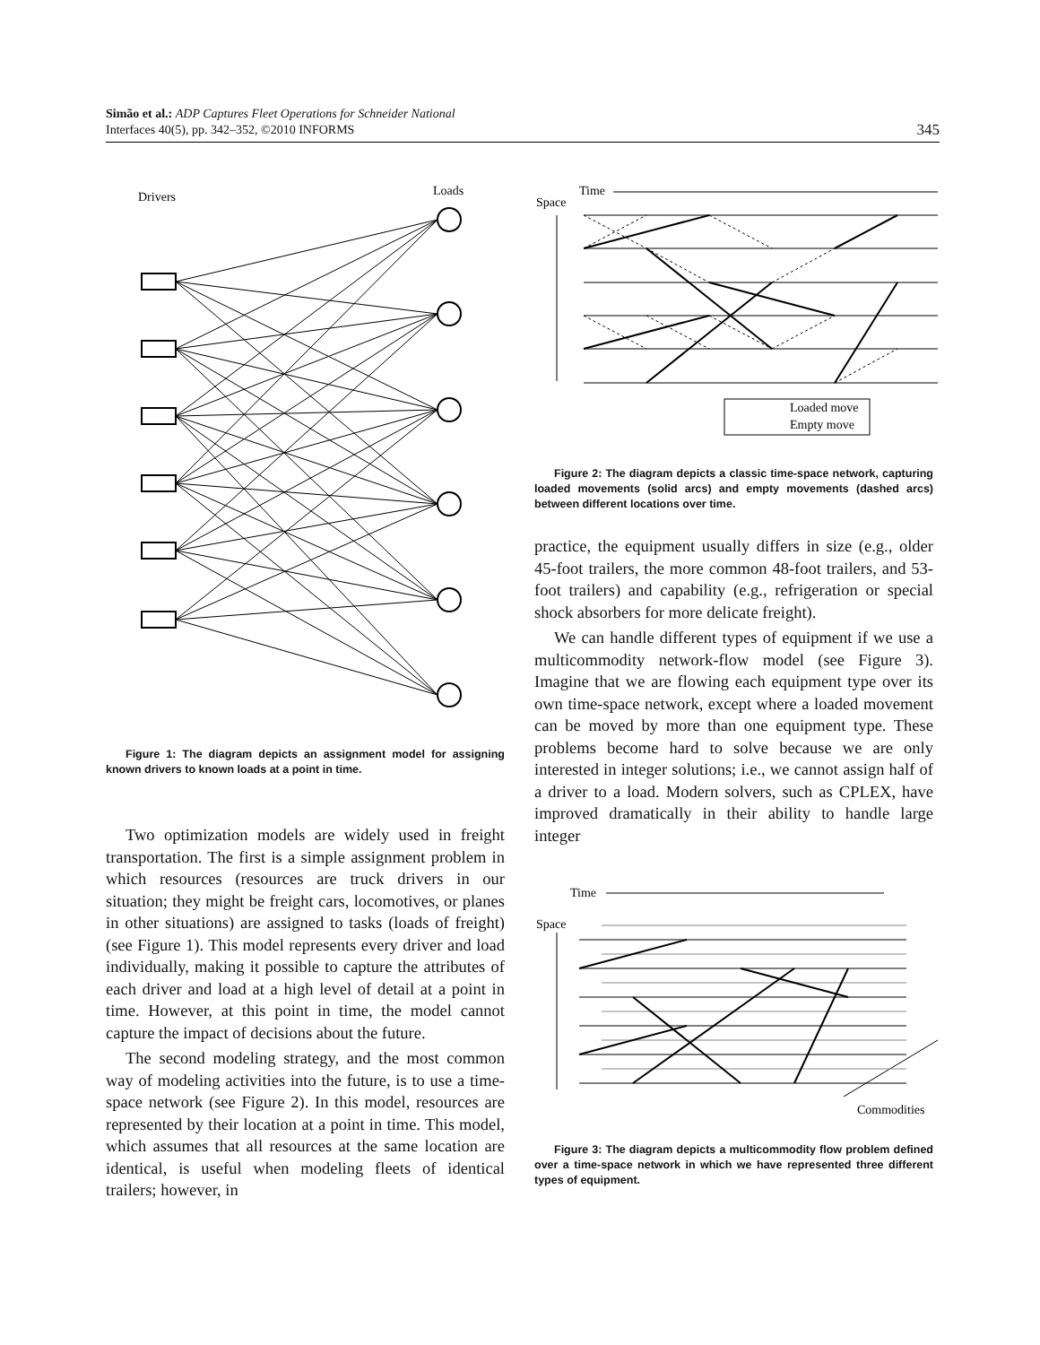Simão et al.: ADP Captures Fleet Operations for Schneider National
Interfaces 40(5), pp. 342–352, ©2010 INFORMS
345
Drivers
Loads
Figure 1: The diagram depicts an assignment model for assigning known drivers to known loads at a point in time.
Two optimization models are widely used in freight transportation. The first is a simple assignment problem in which resources (resources are truck drivers in our situation; they might be freight cars, locomotives, or planes in other situations) are assigned to tasks (loads of freight) (see Figure 1). This model represents every driver and load individually, making it possible to capture the attributes of each driver and load at a high level of detail at a point in time. However, at this point in time, the model cannot capture the impact of decisions about the future.
The second modeling strategy, and the most common way of modeling activities into the future, is to use a time-space network (see Figure 2). In this model, resources are represented by their location at a point in time. This model, which assumes that all resources at the same location are identical, is useful when modeling fleets of identical trailers; however, in
Time
Space
Loaded move
Empty move
Figure 2: The diagram depicts a classic time-space network, capturing loaded movements (solid arcs) and empty movements (dashed arcs) between different locations over time.
practice, the equipment usually differs in size (e.g., older 45-foot trailers, the more common 48-foot trailers, and 53-foot trailers) and capability (e.g., refrigeration or special shock absorbers for more delicate freight).
We can handle different types of equipment if we use a multicommodity network-flow model (see Figure 3). Imagine that we are flowing each equipment type over its own time-space network, except where a loaded movement can be moved by more than one equipment type. These problems become hard to solve because we are only interested in integer solutions; i.e., we cannot assign half of a driver to a load. Modern solvers, such as CPLEX, have improved dramatically in their ability to handle large integer
Time
Space
Commodities
Figure 3: The diagram depicts a multicommodity flow problem defined over a time-space network in which we have represented three different types of equipment.